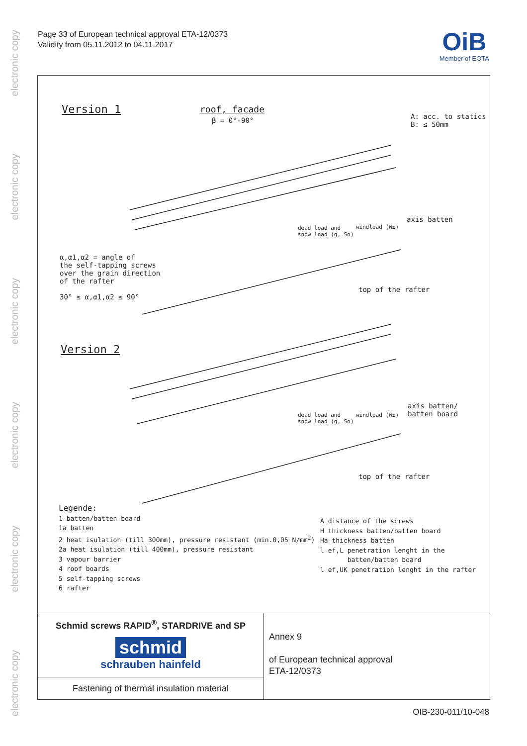electronic copy
electronic copy
electronic copy
electronic copy
electronic copy
electronic copy
Page 33 of European technical approval ETA-12/0373
Validity from 05.11.2012 to 04.11.2017
OiB
Member of EOTA
Version 1 roof, facade
β = 0°-90°
A: acc. to statics
B: ≤ 50mm
axis batten
dead load and
snow load (g, So)
windload (W±)
α,α1,α2 = angle of
the self-tapping screws
over the grain direction
of the rafter
30° ≤ α,α1,α2 ≤ 90°
top of the rafter
Version 2
axis batten/
batten board
dead load and
snow load (g, So)
windload (W±)
top of the rafter
Legende:
1 batten/batten board
1a batten
2 heat isulation (till 300mm), pressure resistant (min.0,05 N/mm<sup>2</sup>)
2a heat isulation (till 400mm), pressure resistant
3 vapour barrier
4 roof boards
5 self-tapping screws
6 rafter
A distance of the screws
H thickness batten/batten board
Ha thickness batten
l ef,L penetration lenght in the
batten/batten board
l ef,UK penetration lenght in the rafter
Schmid screws RAPID<sup>®</sup>, STARDRIVE and SP
schmid
schrauben hainfeld
Fastening of thermal insulation material
Annex 9
of European technical approval
ETA-12/0373
OIB-230-011/10-048